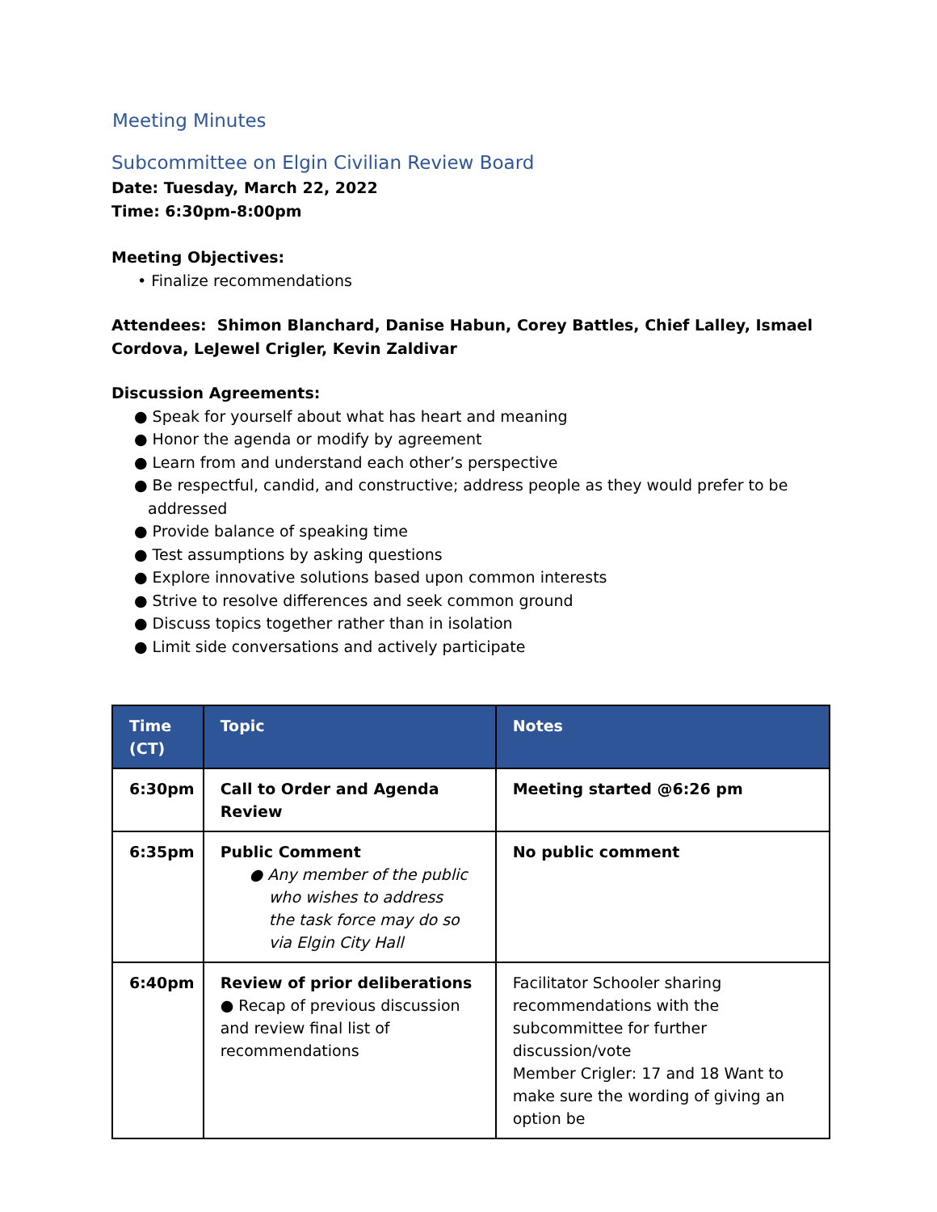Meeting Minutes
Subcommittee on Elgin Civilian Review Board
Date: Tuesday, March 22, 2022
Time: 6:30pm-8:00pm
Meeting Objectives:
• Finalize recommendations
Attendees: Shimon Blanchard, Danise Habun, Corey Battles, Chief Lalley, Ismael
Cordova, LeJewel Crigler, Kevin Zaldivar
Discussion Agreements:
● Speak for yourself about what has heart and meaning
● Honor the agenda or modify by agreement
● Learn from and understand each other’s perspective
● Be respectful, candid, and constructive; address people as they would prefer to be
addressed
● Provide balance of speaking time
● Test assumptions by asking questions
● Explore innovative solutions based upon common interests
● Strive to resolve differences and seek common ground
● Discuss topics together rather than in isolation
● Limit side conversations and actively participate
| Time (CT) | Topic | Notes |
| --- | --- | --- |
| 6:30pm | Call to Order and Agenda Review | Meeting started @6:26 pm |
| 6:35pm | Public Comment ● Any member of the public who wishes to address the task force may do so via Elgin City Hall | No public comment |
| 6:40pm | Review of prior deliberations ● Recap of previous discussion and review final list of recommendations | Facilitator Schooler sharing recommendations with the subcommittee for further discussion/vote Member Crigler: 17 and 18 Want to make sure the wording of giving an option be |